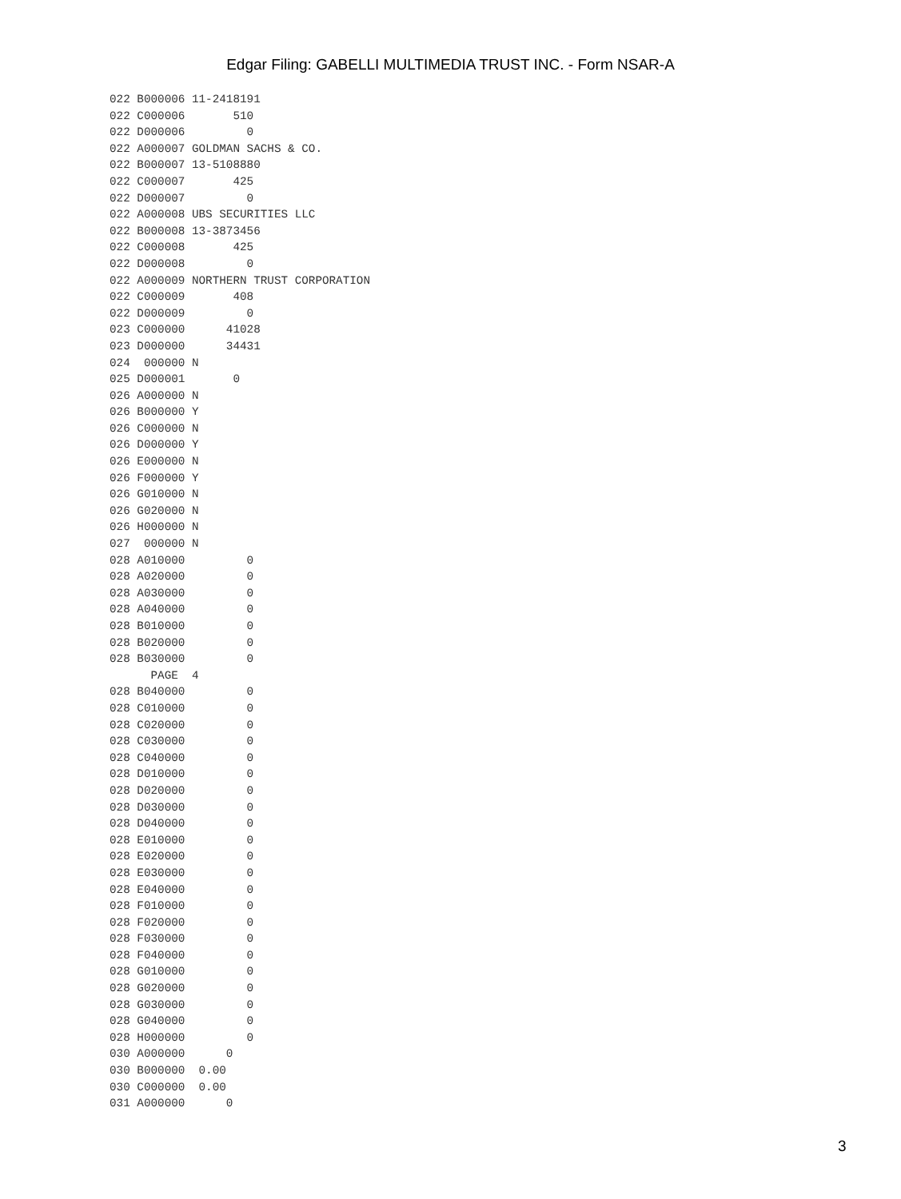Edgar Filing: GABELLI MULTIMEDIA TRUST INC. - Form NSAR-A
022 B000006 11-2418191
022 C000006       510
022 D000006         0
022 A000007 GOLDMAN SACHS & CO.
022 B000007 13-5108880
022 C000007       425
022 D000007         0
022 A000008 UBS SECURITIES LLC
022 B000008 13-3873456
022 C000008       425
022 D000008         0
022 A000009 NORTHERN TRUST CORPORATION
022 C000009       408
022 D000009         0
023 C000000      41028
023 D000000      34431
024  000000 N
025 D000001       0
026 A000000 N
026 B000000 Y
026 C000000 N
026 D000000 Y
026 E000000 N
026 F000000 Y
026 G010000 N
026 G020000 N
026 H000000 N
027  000000 N
028 A010000         0
028 A020000         0
028 A030000         0
028 A040000         0
028 B010000         0
028 B020000         0
028 B030000         0
      PAGE  4
028 B040000         0
028 C010000         0
028 C020000         0
028 C030000         0
028 C040000         0
028 D010000         0
028 D020000         0
028 D030000         0
028 D040000         0
028 E010000         0
028 E020000         0
028 E030000         0
028 E040000         0
028 F010000         0
028 F020000         0
028 F030000         0
028 F040000         0
028 G010000         0
028 G020000         0
028 G030000         0
028 G040000         0
028 H000000         0
030 A000000      0
030 B000000  0.00
030 C000000  0.00
031 A000000      0
3